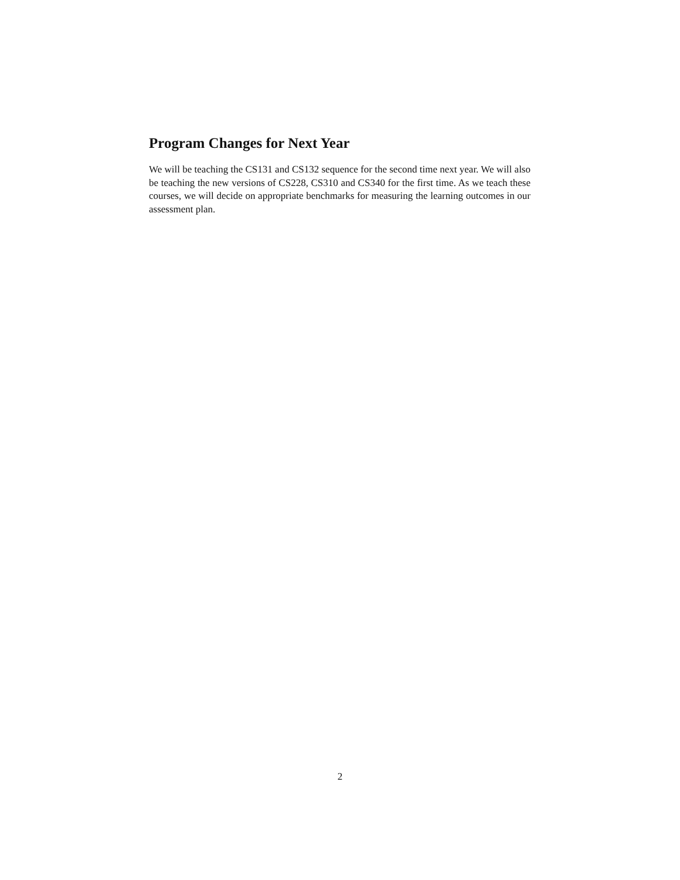Program Changes for Next Year
We will be teaching the CS131 and CS132 sequence for the second time next year. We will also be teaching the new versions of CS228, CS310 and CS340 for the first time. As we teach these courses, we will decide on appropriate benchmarks for measuring the learning outcomes in our assessment plan.
2